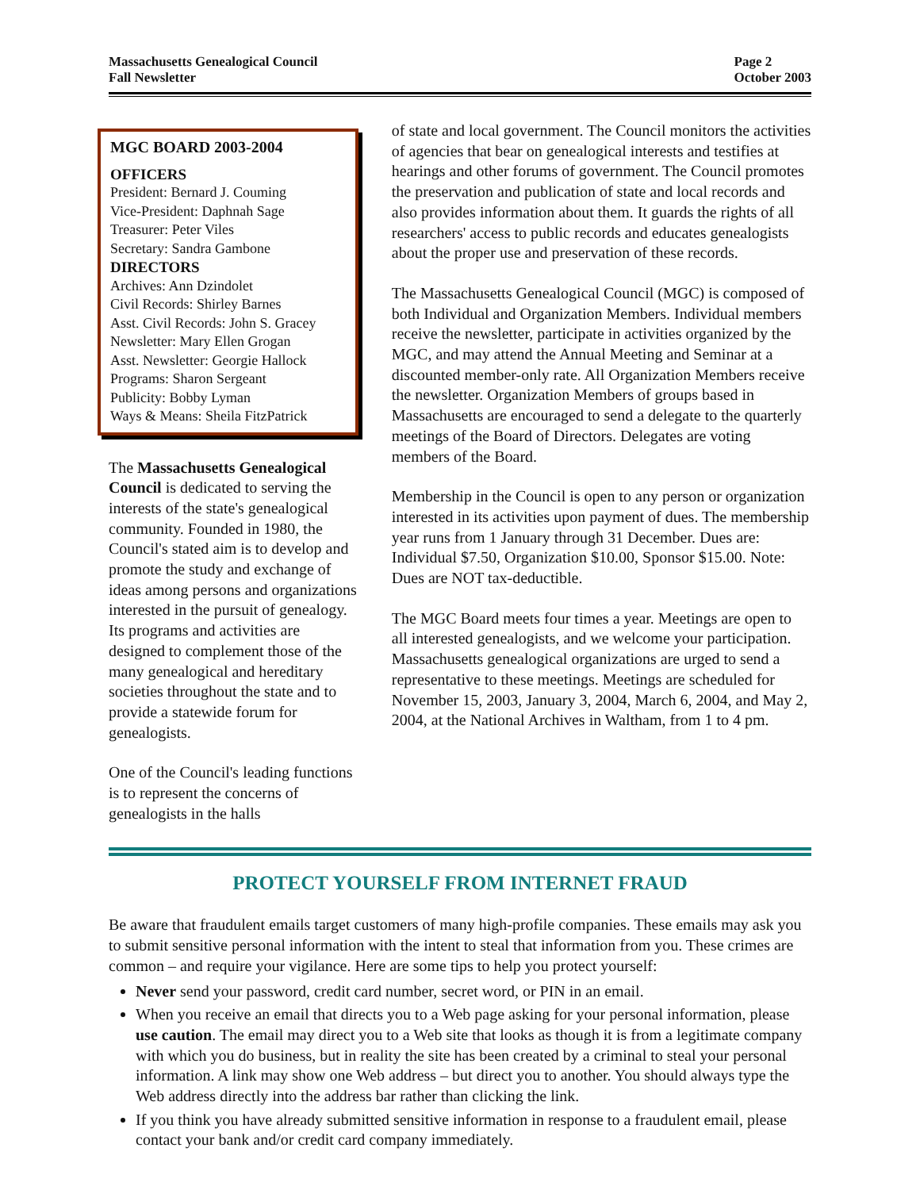Massachusetts Genealogical Council
Fall Newsletter
Page 2
October 2003
MGC BOARD 2003-2004
OFFICERS
President: Bernard J. Couming
Vice-President: Daphnah Sage
Treasurer: Peter Viles
Secretary: Sandra Gambone
DIRECTORS
Archives: Ann Dzindolet
Civil Records: Shirley Barnes
Asst. Civil Records: John S. Gracey
Newsletter: Mary Ellen Grogan
Asst. Newsletter: Georgie Hallock
Programs: Sharon Sergeant
Publicity: Bobby Lyman
Ways & Means: Sheila FitzPatrick
The Massachusetts Genealogical Council is dedicated to serving the interests of the state's genealogical community. Founded in 1980, the Council's stated aim is to develop and promote the study and exchange of ideas among persons and organizations interested in the pursuit of genealogy. Its programs and activities are designed to complement those of the many genealogical and hereditary societies throughout the state and to provide a statewide forum for genealogists.
One of the Council's leading functions is to represent the concerns of genealogists in the halls
of state and local government. The Council monitors the activities of agencies that bear on genealogical interests and testifies at hearings and other forums of government. The Council promotes the preservation and publication of state and local records and also provides information about them. It guards the rights of all researchers' access to public records and educates genealogists about the proper use and preservation of these records.
The Massachusetts Genealogical Council (MGC) is composed of both Individual and Organization Members. Individual members receive the newsletter, participate in activities organized by the MGC, and may attend the Annual Meeting and Seminar at a discounted member-only rate. All Organization Members receive the newsletter. Organization Members of groups based in Massachusetts are encouraged to send a delegate to the quarterly meetings of the Board of Directors. Delegates are voting members of the Board.
Membership in the Council is open to any person or organization interested in its activities upon payment of dues. The membership year runs from 1 January through 31 December. Dues are: Individual $7.50, Organization $10.00, Sponsor $15.00. Note: Dues are NOT tax-deductible.
The MGC Board meets four times a year. Meetings are open to all interested genealogists, and we welcome your participation. Massachusetts genealogical organizations are urged to send a representative to these meetings. Meetings are scheduled for November 15, 2003, January 3, 2004, March 6, 2004, and May 2, 2004, at the National Archives in Waltham, from 1 to 4 pm.
PROTECT YOURSELF FROM INTERNET FRAUD
Be aware that fraudulent emails target customers of many high-profile companies. These emails may ask you to submit sensitive personal information with the intent to steal that information from you. These crimes are common – and require your vigilance. Here are some tips to help you protect yourself:
Never send your password, credit card number, secret word, or PIN in an email.
When you receive an email that directs you to a Web page asking for your personal information, please use caution. The email may direct you to a Web site that looks as though it is from a legitimate company with which you do business, but in reality the site has been created by a criminal to steal your personal information. A link may show one Web address – but direct you to another. You should always type the Web address directly into the address bar rather than clicking the link.
If you think you have already submitted sensitive information in response to a fraudulent email, please contact your bank and/or credit card company immediately.